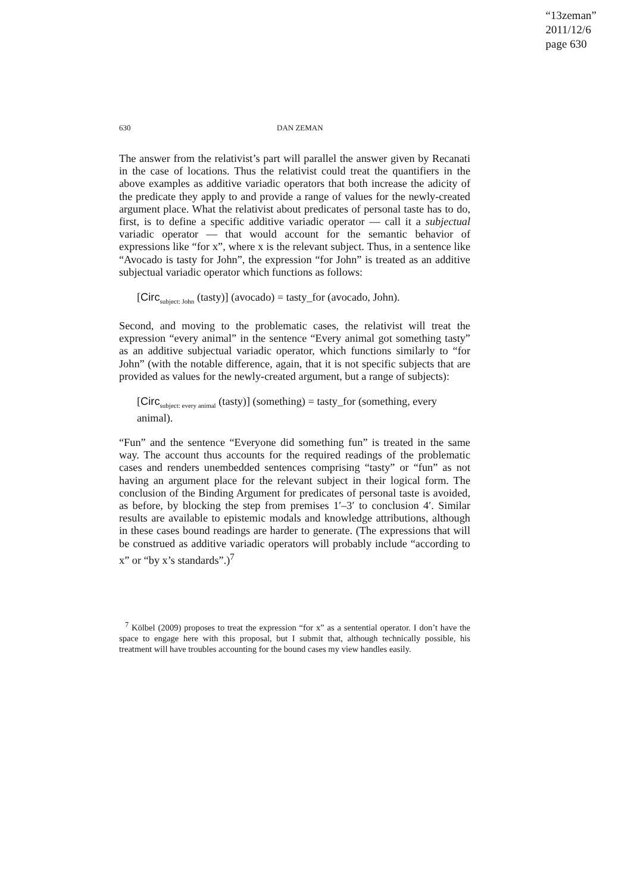“13zeman”
2011/12/6
page 630
630 DAN ZEMAN
The answer from the relativist’s part will parallel the answer given by Recanati in the case of locations. Thus the relativist could treat the quantifiers in the above examples as additive variadic operators that both increase the adicity of the predicate they apply to and provide a range of values for the newly-created argument place. What the relativist about predicates of personal taste has to do, first, is to define a specific additive variadic operator — call it a subjectual variadic operator — that would account for the semantic behavior of expressions like “for x”, where x is the relevant subject. Thus, in a sentence like “Avocado is tasty for John”, the expression “for John” is treated as an additive subjectual variadic operator which functions as follows:
[Circ<sub>subject: John</sub> (tasty)] (avocado) = tasty_for (avocado, John).
Second, and moving to the problematic cases, the relativist will treat the expression “every animal” in the sentence “Every animal got something tasty” as an additive subjectual variadic operator, which functions similarly to “for John” (with the notable difference, again, that it is not specific subjects that are provided as values for the newly-created argument, but a range of subjects):
[Circ<sub>subject: every animal</sub> (tasty)] (something) = tasty_for (something, every animal).
“Fun” and the sentence “Everyone did something fun” is treated in the same way. The account thus accounts for the required readings of the problematic cases and renders unembedded sentences comprising “tasty” or “fun” as not having an argument place for the relevant subject in their logical form. The conclusion of the Binding Argument for predicates of personal taste is avoided, as before, by blocking the step from premises 1′–3′ to conclusion 4′. Similar results are available to epistemic modals and knowledge attributions, although in these cases bound readings are harder to generate. (The expressions that will be construed as additive variadic operators will probably include “according to x” or “by x’s standards”.)<sup>7</sup>
<sup>7</sup> Kölbel (2009) proposes to treat the expression “for x” as a sentential operator. I don’t have the space to engage here with this proposal, but I submit that, although technically possible, his treatment will have troubles accounting for the bound cases my view handles easily.